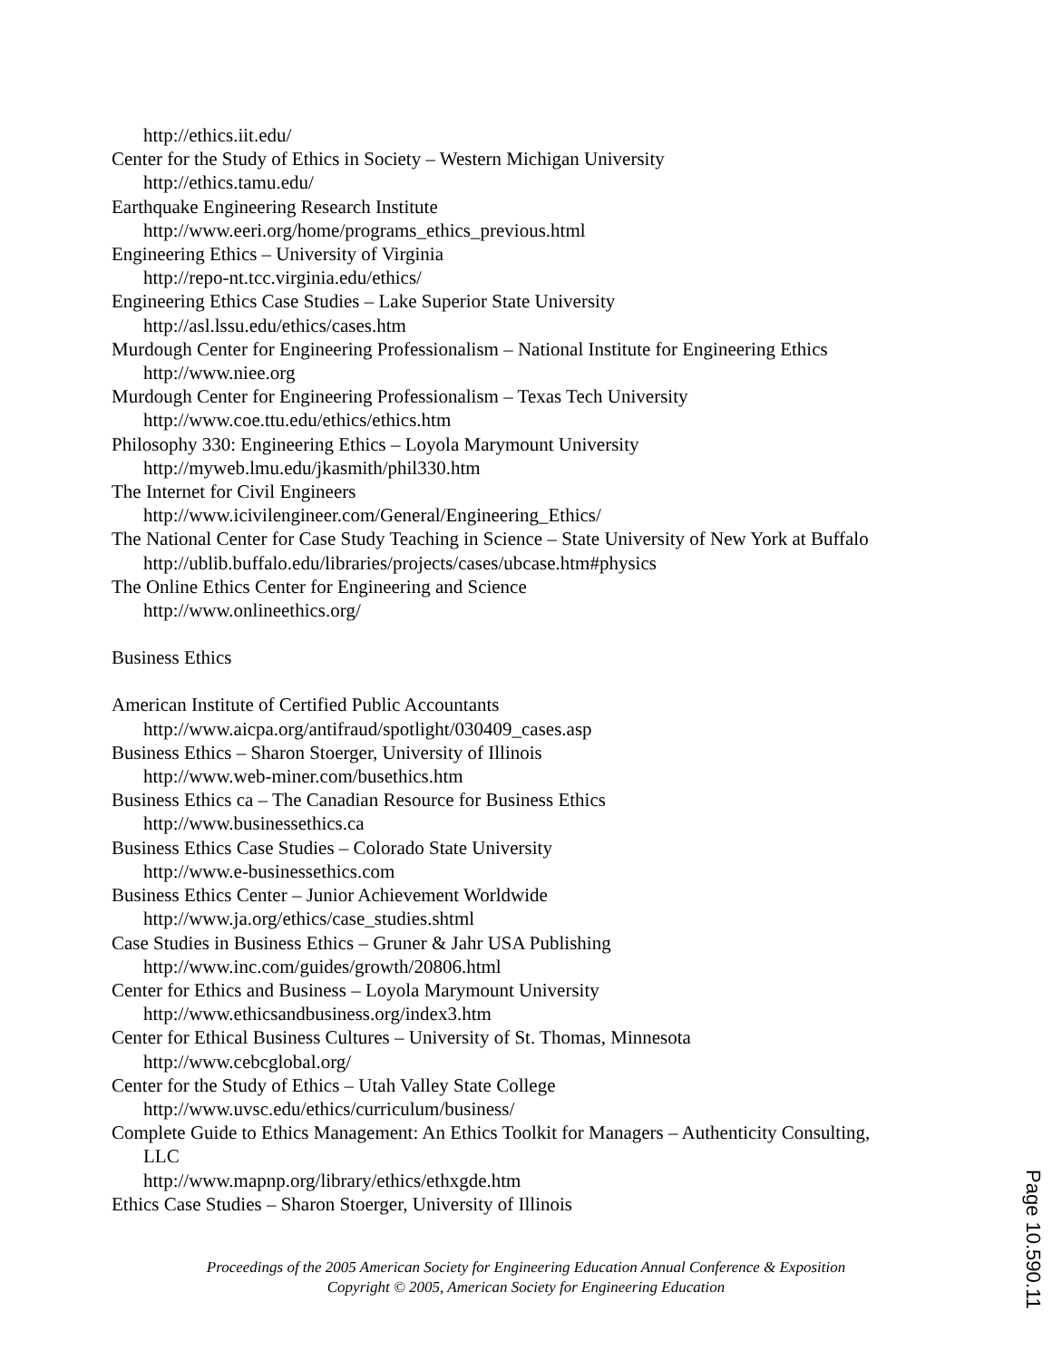http://ethics.iit.edu/
Center for the Study of Ethics in Society – Western Michigan University
http://ethics.tamu.edu/
Earthquake Engineering Research Institute
http://www.eeri.org/home/programs_ethics_previous.html
Engineering Ethics – University of Virginia
http://repo-nt.tcc.virginia.edu/ethics/
Engineering Ethics Case Studies – Lake Superior State University
http://asl.lssu.edu/ethics/cases.htm
Murdough Center for Engineering Professionalism – National Institute for Engineering Ethics
http://www.niee.org
Murdough Center for Engineering Professionalism – Texas Tech University
http://www.coe.ttu.edu/ethics/ethics.htm
Philosophy 330: Engineering Ethics – Loyola Marymount University
http://myweb.lmu.edu/jkasmith/phil330.htm
The Internet for Civil Engineers
http://www.icivilengineer.com/General/Engineering_Ethics/
The National Center for Case Study Teaching in Science – State University of New York at Buffalo
http://ublib.buffalo.edu/libraries/projects/cases/ubcase.htm#physics
The Online Ethics Center for Engineering and Science
http://www.onlineethics.org/
Business Ethics
American Institute of Certified Public Accountants
http://www.aicpa.org/antifraud/spotlight/030409_cases.asp
Business Ethics – Sharon Stoerger, University of Illinois
http://www.web-miner.com/busethics.htm
Business Ethics ca – The Canadian Resource for Business Ethics
http://www.businessethics.ca
Business Ethics Case Studies – Colorado State University
http://www.e-businessethics.com
Business Ethics Center – Junior Achievement Worldwide
http://www.ja.org/ethics/case_studies.shtml
Case Studies in Business Ethics – Gruner & Jahr USA Publishing
http://www.inc.com/guides/growth/20806.html
Center for Ethics and Business – Loyola Marymount University
http://www.ethicsandbusiness.org/index3.htm
Center for Ethical Business Cultures – University of St. Thomas, Minnesota
http://www.cebcglobal.org/
Center for the Study of Ethics – Utah Valley State College
http://www.uvsc.edu/ethics/curriculum/business/
Complete Guide to Ethics Management: An Ethics Toolkit for Managers – Authenticity Consulting,
LLC
http://www.mapnp.org/library/ethics/ethxgde.htm
Ethics Case Studies – Sharon Stoerger, University of Illinois
Proceedings of the 2005 American Society for Engineering Education Annual Conference & Exposition
Copyright © 2005, American Society for Engineering Education
Page 10.590.11